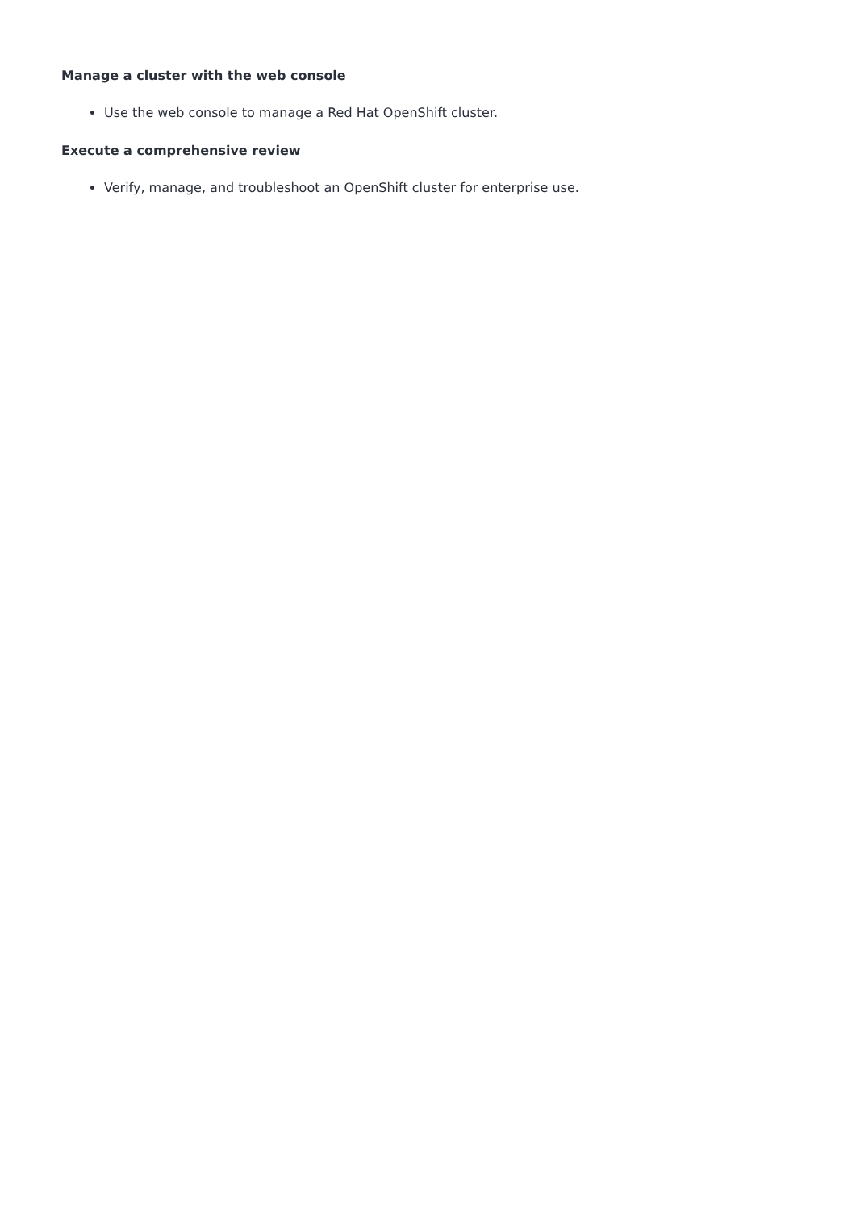Manage a cluster with the web console
Use the web console to manage a Red Hat OpenShift cluster.
Execute a comprehensive review
Verify, manage, and troubleshoot an OpenShift cluster for enterprise use.